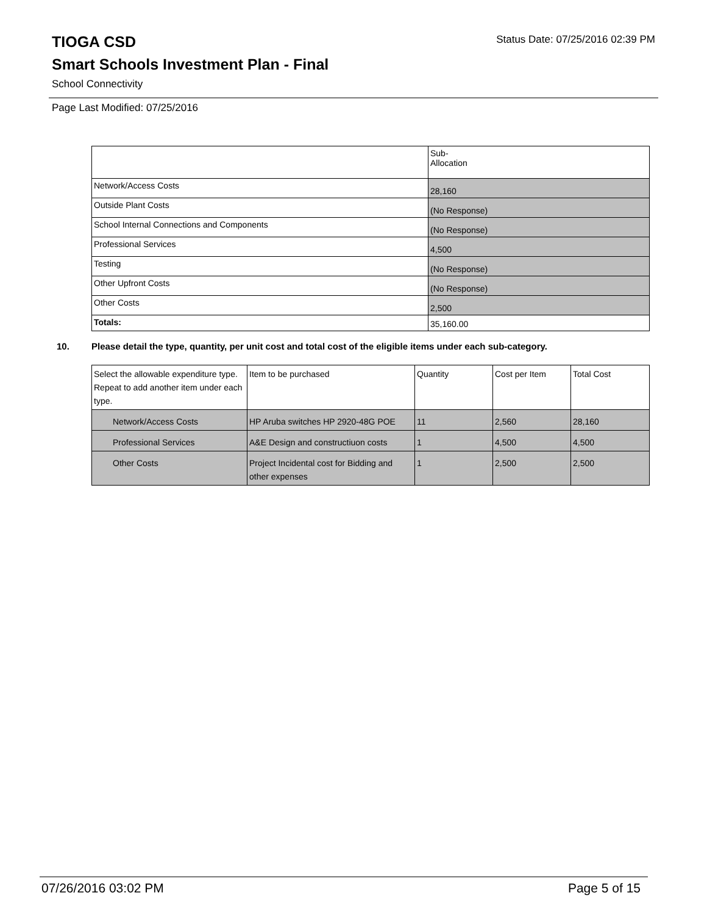Status Date: 07/25/2016 02:39 PM
TIOGA CSD
Smart Schools Investment Plan - Final
School Connectivity
Page Last Modified: 07/25/2016
| | Sub- Allocation |
| Network/Access Costs | 28,160 |
| Outside Plant Costs | (No Response) |
| School Internal Connections and Components | (No Response) |
| Professional Services | 4,500 |
| Testing | (No Response) |
| Other Upfront Costs | (No Response) |
| Other Costs | 2,500 |
| Totals: | 35,160.00 |
10. Please detail the type, quantity, per unit cost and total cost of the eligible items under each sub-category.
| Select the allowable expenditure type. Repeat to add another item under each type. | Item to be purchased | Quantity | Cost per Item | Total Cost |
| --- | --- | --- | --- | --- |
| Network/Access Costs | HP Aruba switches HP 2920-48G POE | 11 | 2,560 | 28,160 |
| Professional Services | A&E Design and constructiuon costs | 1 | 4,500 | 4,500 |
| Other Costs | Project Incidental cost for Bidding and other expenses | 1 | 2,500 | 2,500 |
07/26/2016 03:02 PM Page 5 of 15